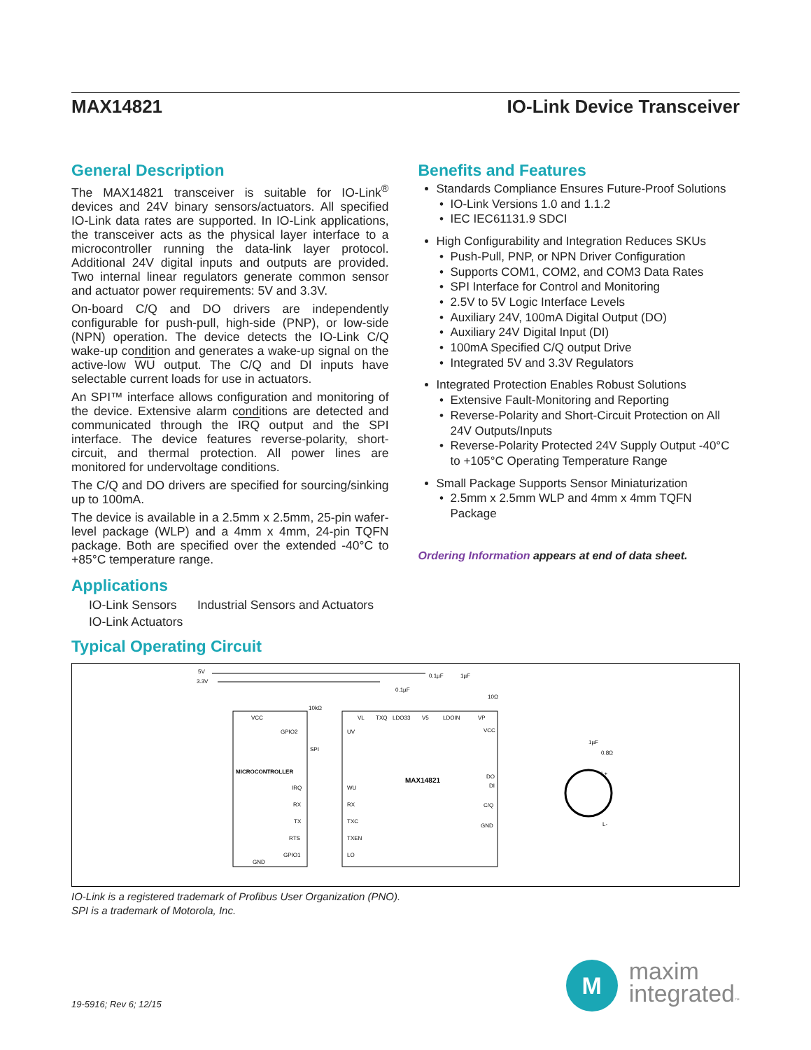MAX14821 IO-Link Device Transceiver
General Description
The MAX14821 transceiver is suitable for IO-Link<sup>®</sup> devices and 24V binary sensors/actuators. All specified IO-Link data rates are supported. In IO-Link applications, the transceiver acts as the physical layer interface to a microcontroller running the data-link layer protocol. Additional 24V digital inputs and outputs are provided. Two internal linear regulators generate common sensor and actuator power requirements: 5V and 3.3V.
On-board C/Q and DO drivers are independently configurable for push-pull, high-side (PNP), or low-side (NPN) operation. The device detects the IO-Link C/Q wake-up condition and generates a wake-up signal on the active-low WU output. The C/Q and DI inputs have selectable current loads for use in actuators.
An SPI™ interface allows configuration and monitoring of the device. Extensive alarm conditions are detected and communicated through the IRQ output and the SPI interface. The device features reverse-polarity, short-circuit, and thermal protection. All power lines are monitored for undervoltage conditions.
The C/Q and DO drivers are specified for sourcing/sinking up to 100mA.
The device is available in a 2.5mm x 2.5mm, 25-pin wafer-level package (WLP) and a 4mm x 4mm, 24-pin TQFN package. Both are specified over the extended -40°C to +85°C temperature range.
Applications
IO-Link Sensors Industrial Sensors and Actuators IO-Link Actuators
Benefits and Features
Standards Compliance Ensures Future-Proof Solutions
IO-Link Versions 1.0 and 1.1.2
IEC IEC61131.9 SDCI
High Configurability and Integration Reduces SKUs
Push-Pull, PNP, or NPN Driver Configuration
Supports COM1, COM2, and COM3 Data Rates
SPI Interface for Control and Monitoring
2.5V to 5V Logic Interface Levels
Auxiliary 24V, 100mA Digital Output (DO)
Auxiliary 24V Digital Input (DI)
100mA Specified C/Q output Drive
Integrated 5V and 3.3V Regulators
Integrated Protection Enables Robust Solutions
Extensive Fault-Monitoring and Reporting
Reverse-Polarity and Short-Circuit Protection on All 24V Outputs/Inputs
Reverse-Polarity Protected 24V Supply Output -40°C to +105°C Operating Temperature Range
Small Package Supports Sensor Miniaturization
2.5mm x 2.5mm WLP and 4mm x 4mm TQFN Package
Ordering Information appears at end of data sheet.
Typical Operating Circuit
5V
3.3V
VCC
GPIO2
SPI
MICROCONTROLLER
IRQ
RX
TX
RTS
GPIO1
GND
UV
WU
RX
TXC
TXEN
LO
VL
TXQ
LDO33
V5
LDOIN
VP
MAX14821
VCC
DO
DI
C/Q
GND
10kΩ
0.1µF
0.1µF
1µF
10Ω
1µF
0.8Ω
L+
L-
IO-Link is a registered trademark of Profibus User Organization (PNO).
SPI is a trademark of Motorola, Inc.
19-5916; Rev 6; 12/15
M
maxim
integrated™